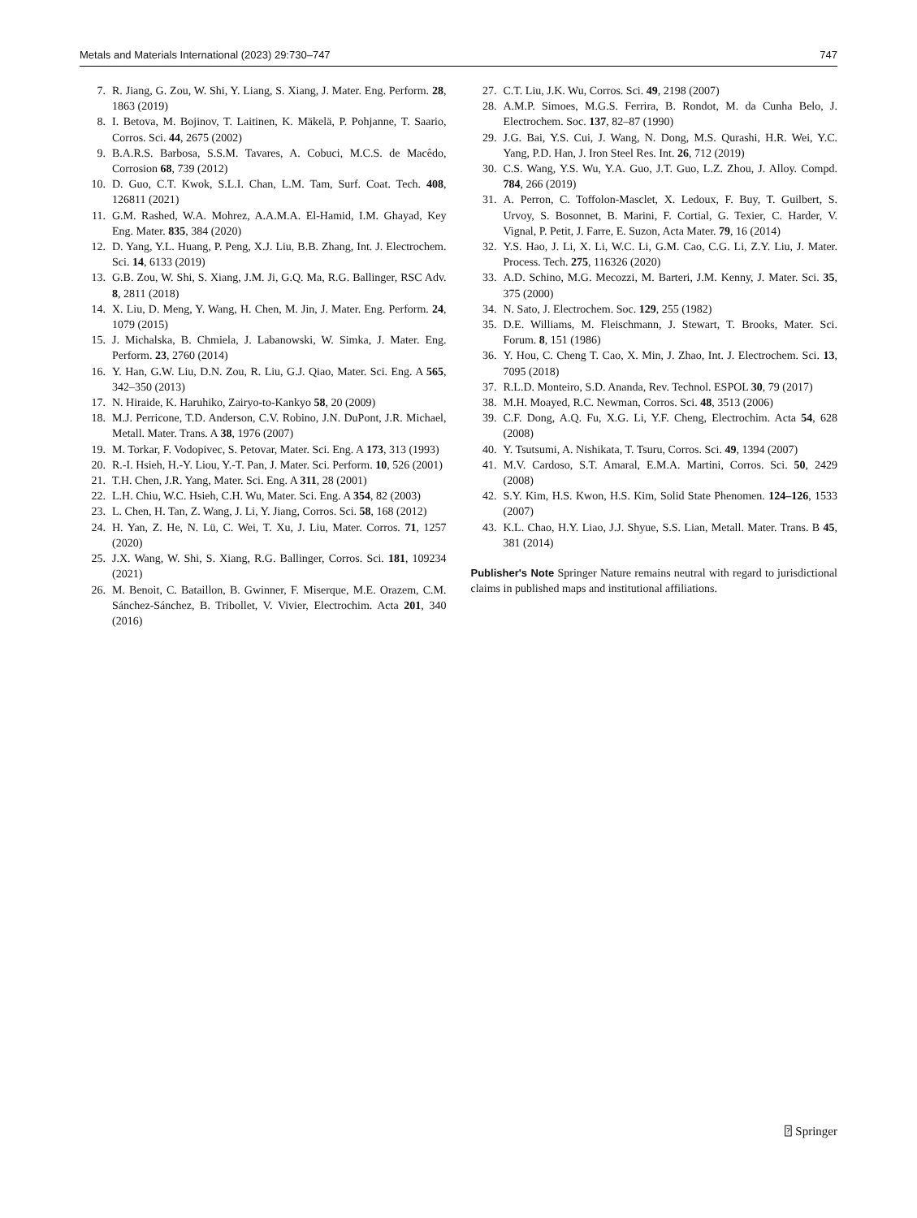Metals and Materials International (2023) 29:730–747 747
7. R. Jiang, G. Zou, W. Shi, Y. Liang, S. Xiang, J. Mater. Eng. Perform. 28, 1863 (2019)
8. I. Betova, M. Bojinov, T. Laitinen, K. Mäkelä, P. Pohjanne, T. Saario, Corros. Sci. 44, 2675 (2002)
9. B.A.R.S. Barbosa, S.S.M. Tavares, A. Cobuci, M.C.S. de Macêdo, Corrosion 68, 739 (2012)
10. D. Guo, C.T. Kwok, S.L.I. Chan, L.M. Tam, Surf. Coat. Tech. 408, 126811 (2021)
11. G.M. Rashed, W.A. Mohrez, A.A.M.A. El-Hamid, I.M. Ghayad, Key Eng. Mater. 835, 384 (2020)
12. D. Yang, Y.L. Huang, P. Peng, X.J. Liu, B.B. Zhang, Int. J. Electrochem. Sci. 14, 6133 (2019)
13. G.B. Zou, W. Shi, S. Xiang, J.M. Ji, G.Q. Ma, R.G. Ballinger, RSC Adv. 8, 2811 (2018)
14. X. Liu, D. Meng, Y. Wang, H. Chen, M. Jin, J. Mater. Eng. Perform. 24, 1079 (2015)
15. J. Michalska, B. Chmiela, J. Labanowski, W. Simka, J. Mater. Eng. Perform. 23, 2760 (2014)
16. Y. Han, G.W. Liu, D.N. Zou, R. Liu, G.J. Qiao, Mater. Sci. Eng. A 565, 342–350 (2013)
17. N. Hiraide, K. Haruhiko, Zairyo-to-Kankyo 58, 20 (2009)
18. M.J. Perricone, T.D. Anderson, C.V. Robino, J.N. DuPont, J.R. Michael, Metall. Mater. Trans. A 38, 1976 (2007)
19. M. Torkar, F. Vodopivec, S. Petovar, Mater. Sci. Eng. A 173, 313 (1993)
20. R.-I. Hsieh, H.-Y. Liou, Y.-T. Pan, J. Mater. Sci. Perform. 10, 526 (2001)
21. T.H. Chen, J.R. Yang, Mater. Sci. Eng. A 311, 28 (2001)
22. L.H. Chiu, W.C. Hsieh, C.H. Wu, Mater. Sci. Eng. A 354, 82 (2003)
23. L. Chen, H. Tan, Z. Wang, J. Li, Y. Jiang, Corros. Sci. 58, 168 (2012)
24. H. Yan, Z. He, N. Lü, C. Wei, T. Xu, J. Liu, Mater. Corros. 71, 1257 (2020)
25. J.X. Wang, W. Shi, S. Xiang, R.G. Ballinger, Corros. Sci. 181, 109234 (2021)
26. M. Benoit, C. Bataillon, B. Gwinner, F. Miserque, M.E. Orazem, C.M. Sánchez-Sánchez, B. Tribollet, V. Vivier, Electrochim. Acta 201, 340 (2016)
27. C.T. Liu, J.K. Wu, Corros. Sci. 49, 2198 (2007)
28. A.M.P. Simoes, M.G.S. Ferrira, B. Rondot, M. da Cunha Belo, J. Electrochem. Soc. 137, 82–87 (1990)
29. J.G. Bai, Y.S. Cui, J. Wang, N. Dong, M.S. Qurashi, H.R. Wei, Y.C. Yang, P.D. Han, J. Iron Steel Res. Int. 26, 712 (2019)
30. C.S. Wang, Y.S. Wu, Y.A. Guo, J.T. Guo, L.Z. Zhou, J. Alloy. Compd. 784, 266 (2019)
31. A. Perron, C. Toffolon-Masclet, X. Ledoux, F. Buy, T. Guilbert, S. Urvoy, S. Bosonnet, B. Marini, F. Cortial, G. Texier, C. Harder, V. Vignal, P. Petit, J. Farre, E. Suzon, Acta Mater. 79, 16 (2014)
32. Y.S. Hao, J. Li, X. Li, W.C. Li, G.M. Cao, C.G. Li, Z.Y. Liu, J. Mater. Process. Tech. 275, 116326 (2020)
33. A.D. Schino, M.G. Mecozzi, M. Barteri, J.M. Kenny, J. Mater. Sci. 35, 375 (2000)
34. N. Sato, J. Electrochem. Soc. 129, 255 (1982)
35. D.E. Williams, M. Fleischmann, J. Stewart, T. Brooks, Mater. Sci. Forum. 8, 151 (1986)
36. Y. Hou, C. Cheng T. Cao, X. Min, J. Zhao, Int. J. Electrochem. Sci. 13, 7095 (2018)
37. R.L.D. Monteiro, S.D. Ananda, Rev. Technol. ESPOL 30, 79 (2017)
38. M.H. Moayed, R.C. Newman, Corros. Sci. 48, 3513 (2006)
39. C.F. Dong, A.Q. Fu, X.G. Li, Y.F. Cheng, Electrochim. Acta 54, 628 (2008)
40. Y. Tsutsumi, A. Nishikata, T. Tsuru, Corros. Sci. 49, 1394 (2007)
41. M.V. Cardoso, S.T. Amaral, E.M.A. Martini, Corros. Sci. 50, 2429 (2008)
42. S.Y. Kim, H.S. Kwon, H.S. Kim, Solid State Phenomen. 124–126, 1533 (2007)
43. K.L. Chao, H.Y. Liao, J.J. Shyue, S.S. Lian, Metall. Mater. Trans. B 45, 381 (2014)
Publisher's Note Springer Nature remains neutral with regard to jurisdictional claims in published maps and institutional affiliations.
⍰ Springer